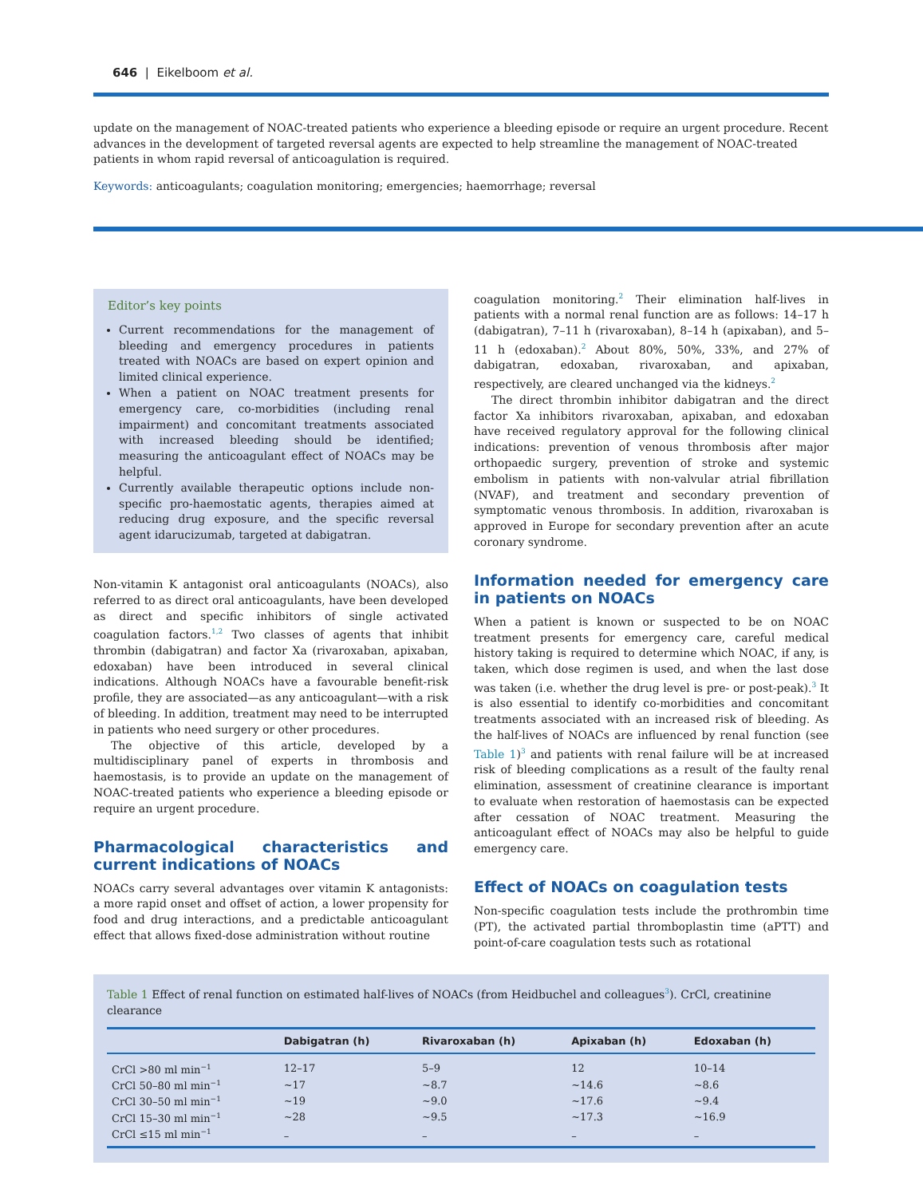646 | Eikelboom et al.
update on the management of NOAC-treated patients who experience a bleeding episode or require an urgent procedure. Recent advances in the development of targeted reversal agents are expected to help streamline the management of NOAC-treated patients in whom rapid reversal of anticoagulation is required.
Keywords: anticoagulants; coagulation monitoring; emergencies; haemorrhage; reversal
Editor’s key points
Current recommendations for the management of bleeding and emergency procedures in patients treated with NOACs are based on expert opinion and limited clinical experience.
When a patient on NOAC treatment presents for emergency care, co-morbidities (including renal impairment) and concomitant treatments associated with increased bleeding should be identified; measuring the anticoagulant effect of NOACs may be helpful.
Currently available therapeutic options include non-specific pro-haemostatic agents, therapies aimed at reducing drug exposure, and the specific reversal agent idarucizumab, targeted at dabigatran.
Non-vitamin K antagonist oral anticoagulants (NOACs), also referred to as direct oral anticoagulants, have been developed as direct and specific inhibitors of single activated coagulation factors.<sup>1,2</sup> Two classes of agents that inhibit thrombin (dabigatran) and factor Xa (rivaroxaban, apixaban, edoxaban) have been introduced in several clinical indications. Although NOACs have a favourable benefit-risk profile, they are associated—as any anticoagulant—with a risk of bleeding. In addition, treatment may need to be interrupted in patients who need surgery or other procedures.
The objective of this article, developed by a multidisciplinary panel of experts in thrombosis and haemostasis, is to provide an update on the management of NOAC-treated patients who experience a bleeding episode or require an urgent procedure.
Pharmacological characteristics and current indications of NOACs
NOACs carry several advantages over vitamin K antagonists: a more rapid onset and offset of action, a lower propensity for food and drug interactions, and a predictable anticoagulant effect that allows fixed-dose administration without routine
coagulation monitoring.<sup>2</sup> Their elimination half-lives in patients with a normal renal function are as follows: 14–17 h (dabigatran), 7–11 h (rivaroxaban), 8–14 h (apixaban), and 5–11 h (edoxaban).<sup>2</sup> About 80%, 50%, 33%, and 27% of dabigatran, edoxaban, rivaroxaban, and apixaban, respectively, are cleared unchanged via the kidneys.<sup>2</sup>
The direct thrombin inhibitor dabigatran and the direct factor Xa inhibitors rivaroxaban, apixaban, and edoxaban have received regulatory approval for the following clinical indications: prevention of venous thrombosis after major orthopaedic surgery, prevention of stroke and systemic embolism in patients with non-valvular atrial fibrillation (NVAF), and treatment and secondary prevention of symptomatic venous thrombosis. In addition, rivaroxaban is approved in Europe for secondary prevention after an acute coronary syndrome.
Information needed for emergency care in patients on NOACs
When a patient is known or suspected to be on NOAC treatment presents for emergency care, careful medical history taking is required to determine which NOAC, if any, is taken, which dose regimen is used, and when the last dose was taken (i.e. whether the drug level is pre- or post-peak).<sup>3</sup> It is also essential to identify co-morbidities and concomitant treatments associated with an increased risk of bleeding. As the half-lives of NOACs are influenced by renal function (see Table 1)<sup>3</sup> and patients with renal failure will be at increased risk of bleeding complications as a result of the faulty renal elimination, assessment of creatinine clearance is important to evaluate when restoration of haemostasis can be expected after cessation of NOAC treatment. Measuring the anticoagulant effect of NOACs may also be helpful to guide emergency care.
Effect of NOACs on coagulation tests
Non-specific coagulation tests include the prothrombin time (PT), the activated partial thromboplastin time (aPTT) and point-of-care coagulation tests such as rotational
Table 1 Effect of renal function on estimated half-lives of NOACs (from Heidbuchel and colleagues<sup>3</sup>). CrCl, creatinine clearance
| | Dabigatran (h) | Rivaroxaban (h) | Apixaban (h) | Edoxaban (h) |
| --- | --- | --- | --- | --- |
| CrCl >80 ml min<sup>−1</sup> | 12–17 | 5–9 | 12 | 10–14 |
| CrCl 50–80 ml min<sup>−1</sup> | ~17 | ~8.7 | ~14.6 | ~8.6 |
| CrCl 30–50 ml min<sup>−1</sup> | ~19 | ~9.0 | ~17.6 | ~9.4 |
| CrCl 15–30 ml min<sup>−1</sup> | ~28 | ~9.5 | ~17.3 | ~16.9 |
| CrCl ≤15 ml min<sup>−1</sup> | – | – | – | – |